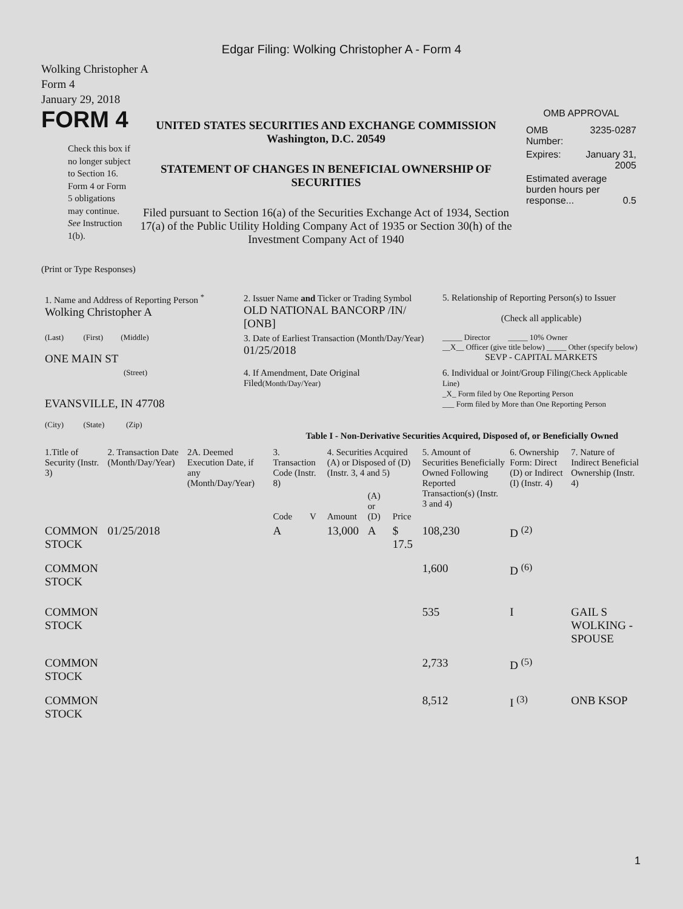Edgar Filing: Wolking Christopher A - Form 4
Wolking Christopher A
Form 4
January 29, 2018
FORM 4
Check this box if no longer subject to Section 16. Form 4 or Form 5 obligations may continue. See Instruction 1(b).
UNITED STATES SECURITIES AND EXCHANGE COMMISSION
Washington, D.C. 20549
STATEMENT OF CHANGES IN BENEFICIAL OWNERSHIP OF SECURITIES
Filed pursuant to Section 16(a) of the Securities Exchange Act of 1934, Section 17(a) of the Public Utility Holding Company Act of 1935 or Section 30(h) of the Investment Company Act of 1940
OMB APPROVAL
| OMB Number: | 3235-0287 |
| Expires: | January 31, 2005 |
| Estimated average burden hours per response... 0.5 | |
(Print or Type Responses)
| 1. Name and Address of Reporting Person <sup>*</sup> Wolking Christopher A | 2. Issuer Name and Ticker or Trading Symbol OLD NATIONAL BANCORP /IN/ [ONB] | 5. Relationship of Reporting Person(s) to Issuer (Check all applicable) |
| (Last) (First) (Middle) ONE MAIN ST | 3. Date of Earliest Transaction (Month/Day/Year) 01/25/2018 | _____ Director _____ 10% Owner __X__ Officer (give title below) _____ Other (specify below) SEVP - CAPITAL MARKETS |
| (Street) EVANSVILLE, IN 47708 (City) (State) (Zip) | 4. If Amendment, Date Original Filed (Month/Day/Year) | 6. Individual or Joint/Group Filing (Check Applicable Line) _X_ Form filed by One Reporting Person ___ Form filed by More than One Reporting Person |
Table I - Non-Derivative Securities Acquired, Disposed of, or Beneficially Owned
| 1.Title of Security (Instr. 3) | 2. Transaction Date (Month/Day/Year) | 2A. Deemed Execution Date, if any (Month/Day/Year) | 3. Transaction Code (Instr. 8) | | 4. Securities Acquired (A) or Disposed of (D) (Instr. 3, 4 and 5) | | | 5. Amount of Securities Beneficially Owned Following Reported Transaction(s) (Instr. 3 and 4) | 6. Ownership Form: Direct (D) or Indirect (I) (Instr. 4) | 7. Nature of Indirect Beneficial Ownership (Instr. 4) |
| --- | --- | --- | --- | --- | --- | --- | --- | --- | --- | --- |
| | | | Code | V | Amount | (A) or (D) | Price | | | |
| COMMON STOCK | 01/25/2018 | | A | | 13,000 | A | $ 17.5 | 108,230 | D <sup>(2)</sup> | |
| COMMON STOCK | | | | | | | | 1,600 | D <sup>(6)</sup> | |
| COMMON STOCK | | | | | | | | 535 | I | GAIL S WOLKING - SPOUSE |
| COMMON STOCK | | | | | | | | 2,733 | D <sup>(5)</sup> | |
| COMMON STOCK | | | | | | | | 8,512 | I <sup>(3)</sup> | ONB KSOP |
1